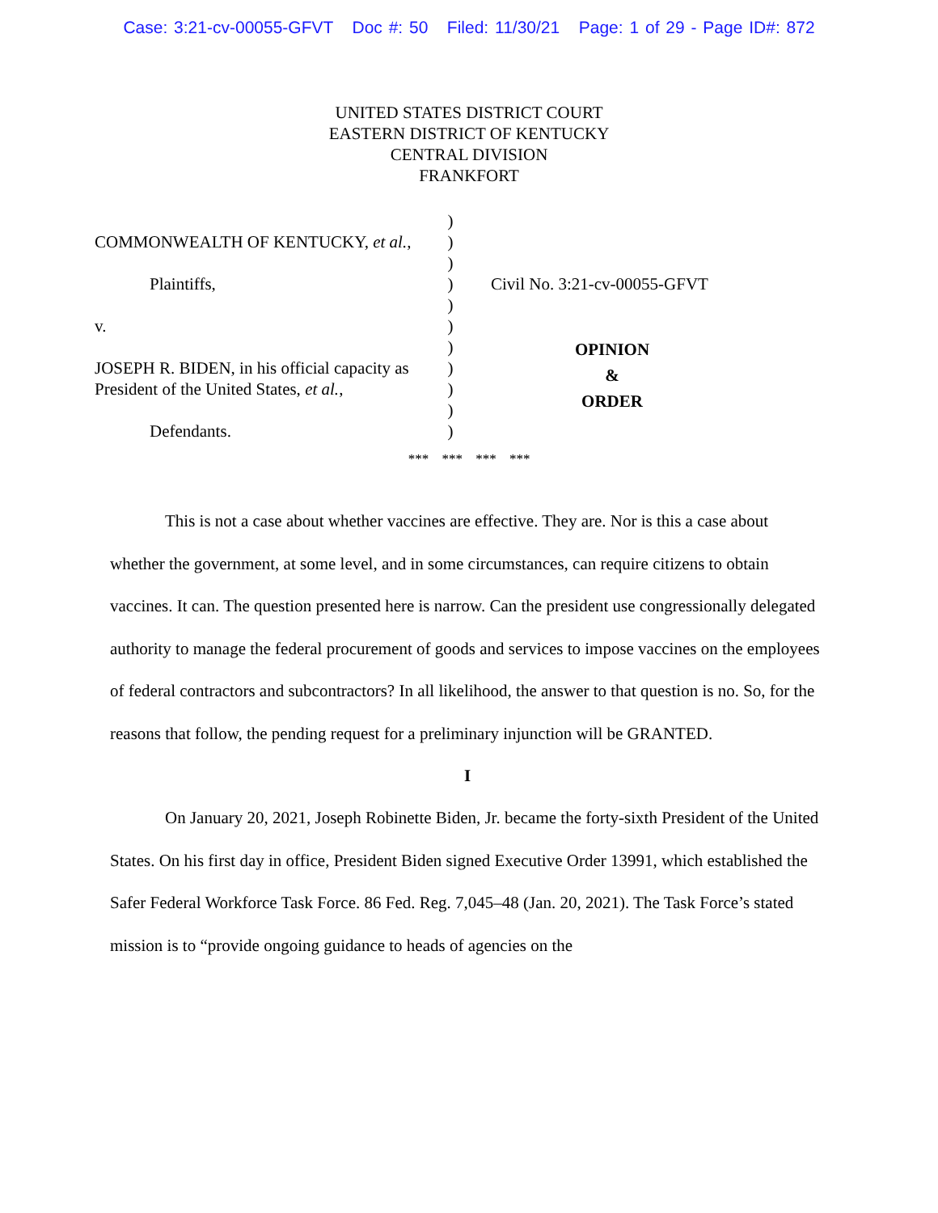Case: 3:21-cv-00055-GFVT Doc #: 50 Filed: 11/30/21 Page: 1 of 29 - Page ID#: 872
UNITED STATES DISTRICT COURT
EASTERN DISTRICT OF KENTUCKY
CENTRAL DIVISION
FRANKFORT
COMMONWEALTH OF KENTUCKY, et al.,
Plaintiffs,
v.
JOSEPH R. BIDEN, in his official capacity as President of the United States, et al.,
Defendants.
)
)
)
)
)
)
)
)
)
)
)
Civil No. 3:21-cv-00055-GFVT
OPINION
&
ORDER
*** *** *** ***
This is not a case about whether vaccines are effective. They are. Nor is this a case about whether the government, at some level, and in some circumstances, can require citizens to obtain vaccines. It can. The question presented here is narrow. Can the president use congressionally delegated authority to manage the federal procurement of goods and services to impose vaccines on the employees of federal contractors and subcontractors? In all likelihood, the answer to that question is no. So, for the reasons that follow, the pending request for a preliminary injunction will be GRANTED.
I
On January 20, 2021, Joseph Robinette Biden, Jr. became the forty-sixth President of the United States. On his first day in office, President Biden signed Executive Order 13991, which established the Safer Federal Workforce Task Force. 86 Fed. Reg. 7,045–48 (Jan. 20, 2021). The Task Force’s stated mission is to “provide ongoing guidance to heads of agencies on the